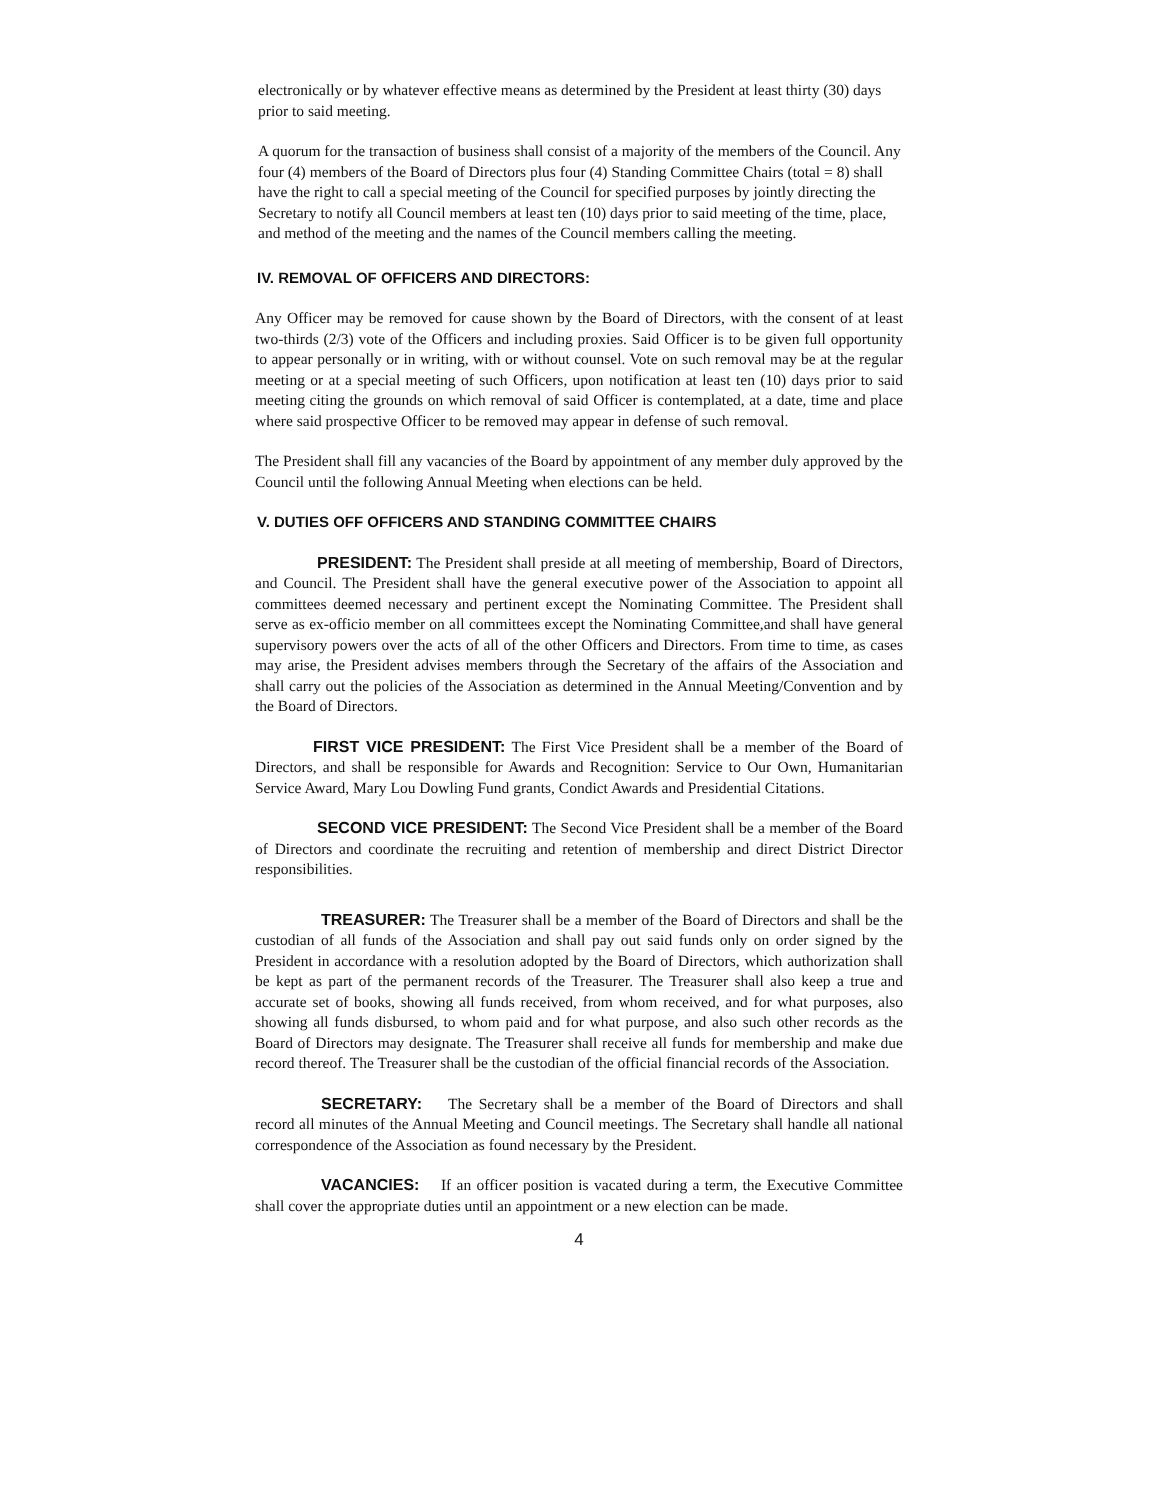electronically or by whatever effective means as determined by the President at least thirty (30) days prior to said meeting.
A quorum for the transaction of business shall consist of a majority of the members of the Council. Any four (4) members of the Board of Directors plus four (4) Standing Committee Chairs (total = 8) shall have the right to call a special meeting of the Council for specified purposes by jointly directing the Secretary to notify all Council members at least ten (10) days prior to said meeting of the time, place, and method of the meeting and the names of the Council members calling the meeting.
IV. REMOVAL OF OFFICERS AND DIRECTORS:
Any Officer may be removed for cause shown by the Board of Directors, with the consent of at least two-thirds (2/3) vote of the Officers and including proxies. Said Officer is to be given full opportunity to appear personally or in writing, with or without counsel. Vote on such removal may be at the regular meeting or at a special meeting of such Officers, upon notification at least ten (10) days prior to said meeting citing the grounds on which removal of said Officer is contemplated, at a date, time and place where said prospective Officer to be removed may appear in defense of such removal.
The President shall fill any vacancies of the Board by appointment of any member duly approved by the Council until the following Annual Meeting when elections can be held.
V. DUTIES OFF OFFICERS AND STANDING COMMITTEE CHAIRS
PRESIDENT: The President shall preside at all meeting of membership, Board of Directors, and Council. The President shall have the general executive power of the Association to appoint all committees deemed necessary and pertinent except the Nominating Committee. The President shall serve as ex-officio member on all committees except the Nominating Committee,and shall have general supervisory powers over the acts of all of the other Officers and Directors. From time to time, as cases may arise, the President advises members through the Secretary of the affairs of the Association and shall carry out the policies of the Association as determined in the Annual Meeting/Convention and by the Board of Directors.
FIRST VICE PRESIDENT: The First Vice President shall be a member of the Board of Directors, and shall be responsible for Awards and Recognition: Service to Our Own, Humanitarian Service Award, Mary Lou Dowling Fund grants, Condict Awards and Presidential Citations.
SECOND VICE PRESIDENT: The Second Vice President shall be a member of the Board of Directors and coordinate the recruiting and retention of membership and direct District Director responsibilities.
TREASURER: The Treasurer shall be a member of the Board of Directors and shall be the custodian of all funds of the Association and shall pay out said funds only on order signed by the President in accordance with a resolution adopted by the Board of Directors, which authorization shall be kept as part of the permanent records of the Treasurer. The Treasurer shall also keep a true and accurate set of books, showing all funds received, from whom received, and for what purposes, also showing all funds disbursed, to whom paid and for what purpose, and also such other records as the Board of Directors may designate. The Treasurer shall receive all funds for membership and make due record thereof. The Treasurer shall be the custodian of the official financial records of the Association.
SECRETARY: The Secretary shall be a member of the Board of Directors and shall record all minutes of the Annual Meeting and Council meetings. The Secretary shall handle all national correspondence of the Association as found necessary by the President.
VACANCIES: If an officer position is vacated during a term, the Executive Committee shall cover the appropriate duties until an appointment or a new election can be made.
4